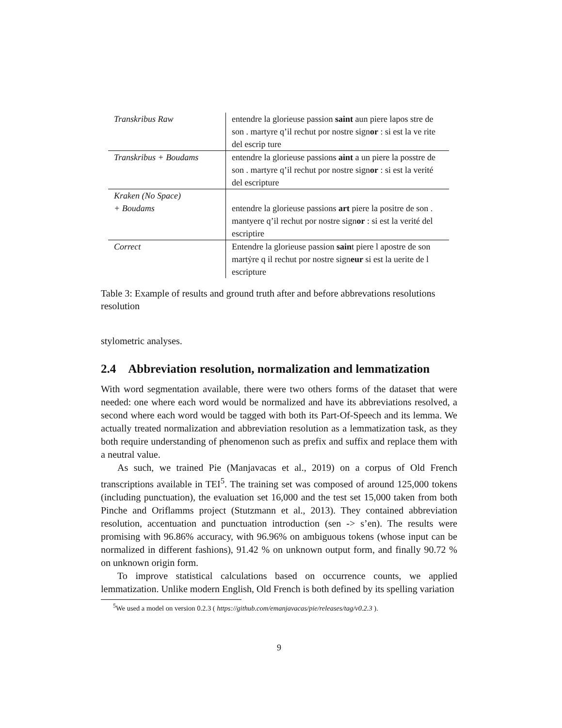| Transkribus Raw | entendre la glorieuse passion saint aun piere lapos stre de son . martyre q’il rechut por nostre sign or : si est la ve rite del escrip ture |
| Transkribus + Boudams | entendre la glorieuse passions aint a un piere la posstre de son . martyre q’il rechut por nostre sign or : si est la verité del escripture |
| Kraken (No Space) + Boudams | entendre la glorieuse passions art piere la positre de son . mantyere q’il rechut por nostre sign or : si est la verité del escriptire |
| Correct | Entendre la glorieuse passion sain t piere l apostre de son martẏre q il rechut por nostre sign eur si est la uerite de l escripture |
Table 3: Example of results and ground truth after and before abbrevations resolutions resolution
stylometric analyses.
2.4 Abbreviation resolution, normalization and lemmatization
With word segmentation available, there were two others forms of the dataset that were needed: one where each word would be normalized and have its abbreviations resolved, a second where each word would be tagged with both its Part-Of-Speech and its lemma. We actually treated normalization and abbreviation resolution as a lemmatization task, as they both require understanding of phenomenon such as prefix and suffix and replace them with a neutral value.
As such, we trained Pie (Manjavacas et al., 2019) on a corpus of Old French transcriptions available in TEI<sup>5</sup>. The training set was composed of around 125,000 tokens (including punctuation), the evaluation set 16,000 and the test set 15,000 taken from both Pinche and Oriflamms project (Stutzmann et al., 2013). They contained abbreviation resolution, accentuation and punctuation introduction (sen -> s’en). The results were promising with 96.86% accuracy, with 96.96% on ambiguous tokens (whose input can be normalized in different fashions), 91.42 % on unknown output form, and finally 90.72 % on unknown origin form.
To improve statistical calculations based on occurrence counts, we applied lemmatization. Unlike modern English, Old French is both defined by its spelling variation
<sup>5</sup> We used a model on version 0.2.3 ( https://github.com/emanjavacas/pie/releases/tag/v0.2.3 ).
9